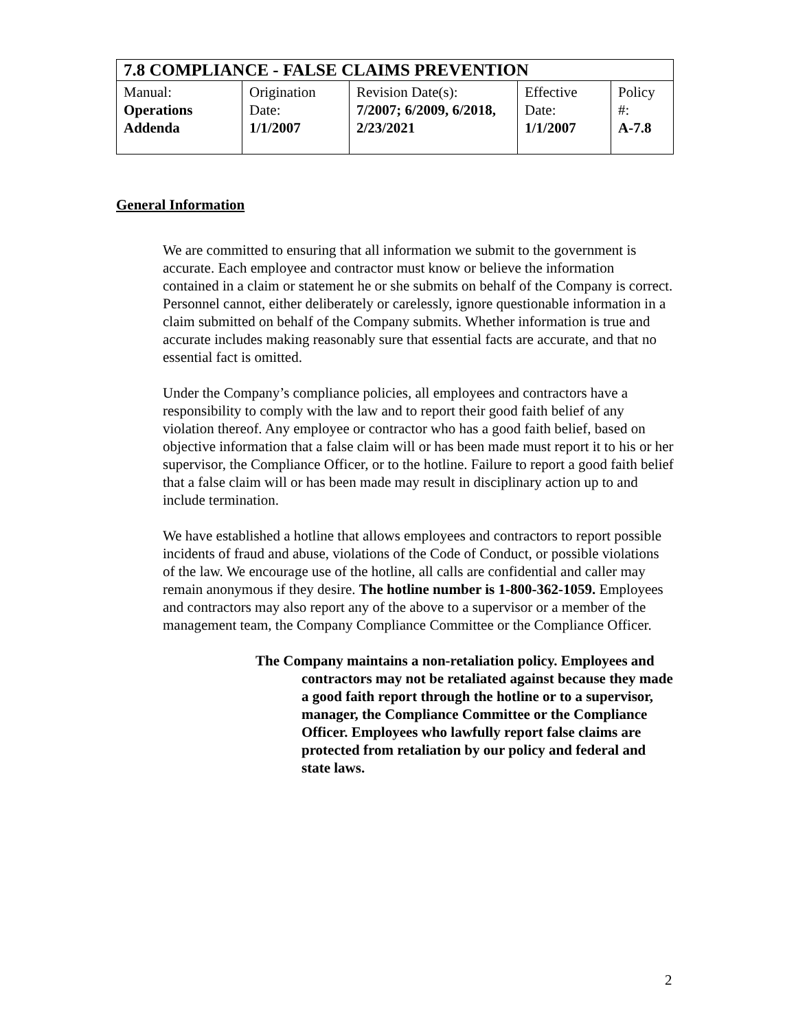| 7.8 COMPLIANCE - FALSE CLAIMS PREVENTION | | | | |
| --- | --- | --- | --- | --- |
| Manual: Operations Addenda | Origination Date: 1/1/2007 | Revision Date(s): 7/2007; 6/2009, 6/2018, 2/23/2021 | Effective Date: 1/1/2007 | Policy #: A-7.8 |
General Information
We are committed to ensuring that all information we submit to the government is accurate. Each employee and contractor must know or believe the information contained in a claim or statement he or she submits on behalf of the Company is correct. Personnel cannot, either deliberately or carelessly, ignore questionable information in a claim submitted on behalf of the Company submits. Whether information is true and accurate includes making reasonably sure that essential facts are accurate, and that no essential fact is omitted.
Under the Company’s compliance policies, all employees and contractors have a responsibility to comply with the law and to report their good faith belief of any violation thereof. Any employee or contractor who has a good faith belief, based on objective information that a false claim will or has been made must report it to his or her supervisor, the Compliance Officer, or to the hotline. Failure to report a good faith belief that a false claim will or has been made may result in disciplinary action up to and include termination.
We have established a hotline that allows employees and contractors to report possible incidents of fraud and abuse, violations of the Code of Conduct, or possible violations of the law. We encourage use of the hotline, all calls are confidential and caller may remain anonymous if they desire. The hotline number is 1-800-362-1059. Employees and contractors may also report any of the above to a supervisor or a member of the management team, the Company Compliance Committee or the Compliance Officer.
The Company maintains a non-retaliation policy. Employees and contractors may not be retaliated against because they made a good faith report through the hotline or to a supervisor, manager, the Compliance Committee or the Compliance Officer. Employees who lawfully report false claims are protected from retaliation by our policy and federal and state laws.
2